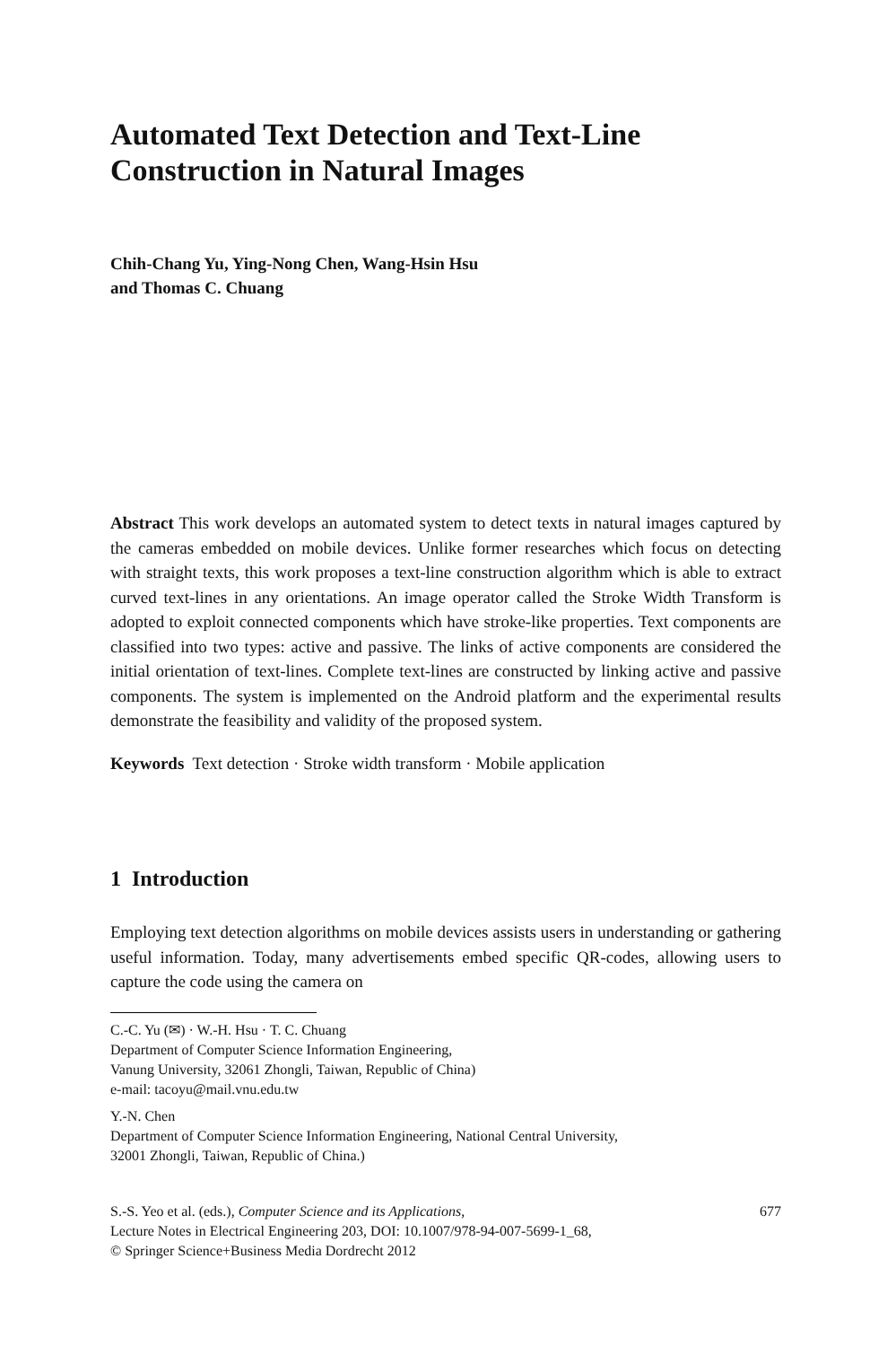Automated Text Detection and Text-Line
Construction in Natural Images
Chih-Chang Yu, Ying-Nong Chen, Wang-Hsin Hsu
and Thomas C. Chuang
Abstract This work develops an automated system to detect texts in natural images captured by the cameras embedded on mobile devices. Unlike former researches which focus on detecting with straight texts, this work proposes a text-line construction algorithm which is able to extract curved text-lines in any orientations. An image operator called the Stroke Width Transform is adopted to exploit connected components which have stroke-like properties. Text components are classified into two types: active and passive. The links of active components are considered the initial orientation of text-lines. Complete text-lines are constructed by linking active and passive components. The system is implemented on the Android platform and the experimental results demonstrate the feasibility and validity of the proposed system.
Keywords Text detection · Stroke width transform · Mobile application
1 Introduction
Employing text detection algorithms on mobile devices assists users in understanding or gathering useful information. Today, many advertisements embed specific QR-codes, allowing users to capture the code using the camera on
C.-C. Yu (✉) · W.-H. Hsu · T. C. Chuang
Department of Computer Science Information Engineering,
Vanung University, 32061 Zhongli, Taiwan, Republic of China)
e-mail: tacoyu@mail.vnu.edu.tw
Y.-N. Chen
Department of Computer Science Information Engineering, National Central University,
32001 Zhongli, Taiwan, Republic of China.)
S.-S. Yeo et al. (eds.), Computer Science and its Applications, 677
Lecture Notes in Electrical Engineering 203, DOI: 10.1007/978-94-007-5699-1_68,
© Springer Science+Business Media Dordrecht 2012